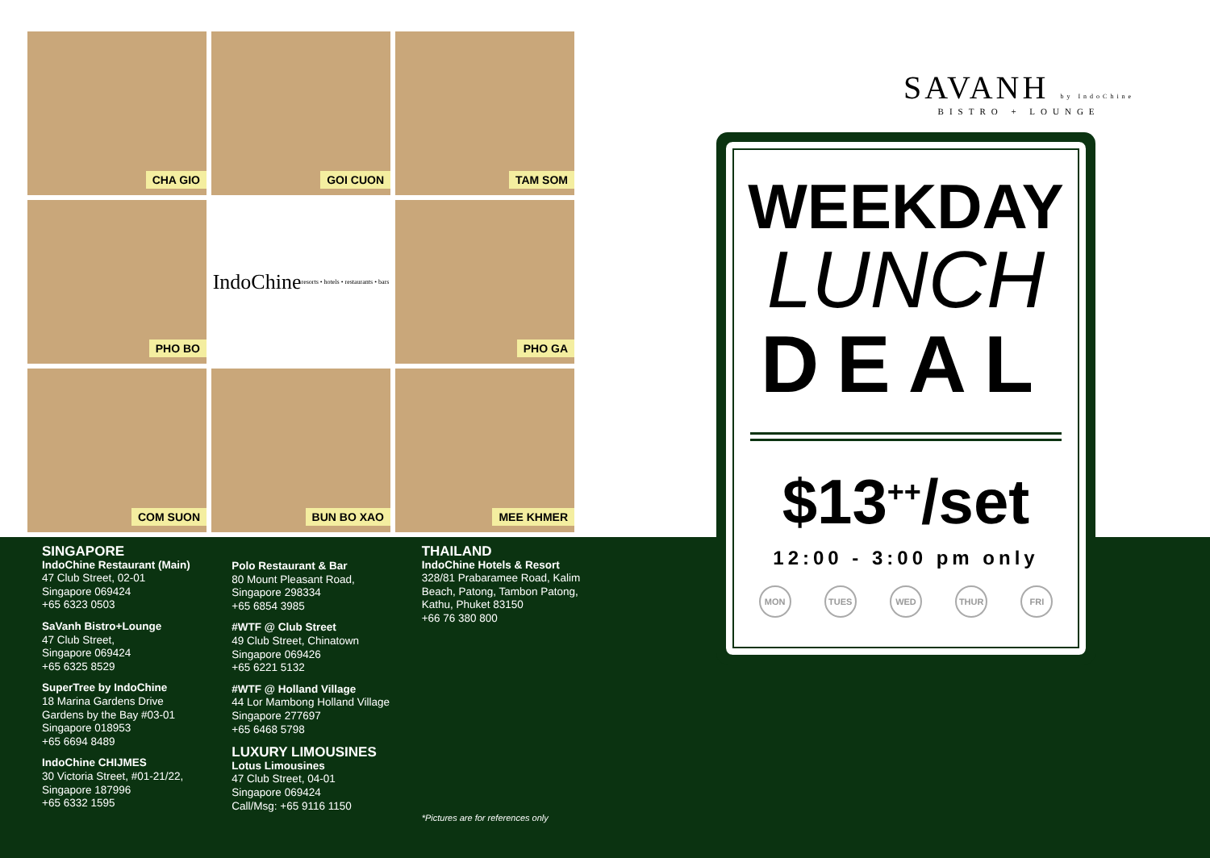CHA GIO
GOI CUON
TAM SOM
PHO BO
IndoChine resorts • hotels • restaurants • bars
PHO GA
COM SUON
BUN BO XAO
MEE KHMER
SINGAPORE
IndoChine Restaurant (Main)
47 Club Street, 02-01
Singapore 069424
+65 6323 0503
SaVanh Bistro+Lounge
47 Club Street,
Singapore 069424
+65 6325 8529
SuperTree by IndoChine
18 Marina Gardens Drive
Gardens by the Bay #03-01
Singapore 018953
+65 6694 8489
IndoChine CHIJMES
30 Victoria Street, #01-21/22,
Singapore 187996
+65 6332 1595
Polo Restaurant & Bar
80 Mount Pleasant Road,
Singapore 298334
+65 6854 3985
#WTF @ Club Street
49 Club Street, Chinatown
Singapore 069426
+65 6221 5132
#WTF @ Holland Village
44 Lor Mambong Holland Village
Singapore 277697
+65 6468 5798
LUXURY LIMOUSINES
Lotus Limousines
47 Club Street, 04-01
Singapore 069424
Call/Msg: +65 9116 1150
THAILAND
IndoChine Hotels & Resort
328/81 Prabaramee Road, Kalim Beach, Patong, Tambon Patong, Kathu, Phuket 83150
+66 76 380 800
*Pictures are for references only
SAVANH by IndoChine
BISTRO + LOUNGE
WEEKDAY
LUNCH
DEAL
$13<sup>++</sup>/set
12:00 - 3:00 pm only
MON TUES WED THUR FRI